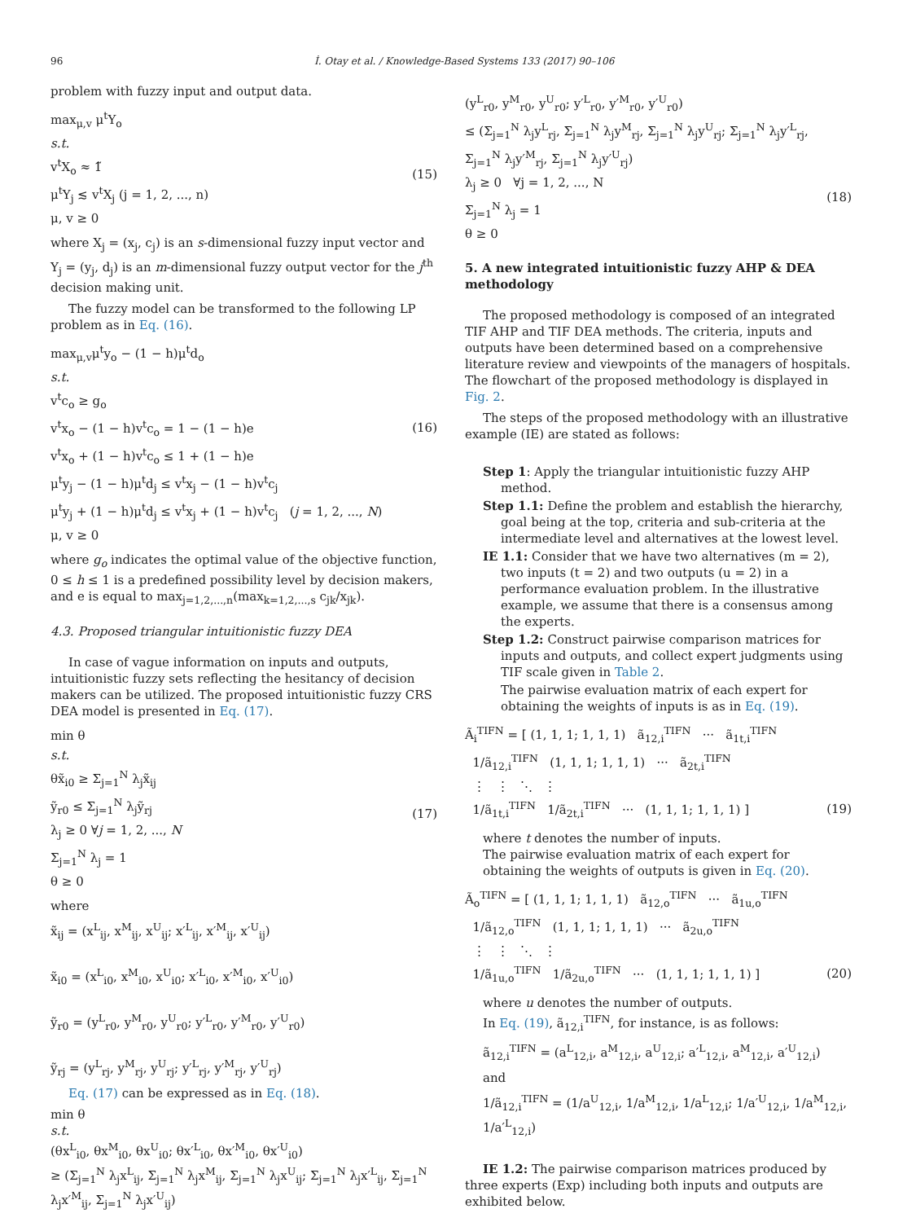96 İ. Otay et al. / Knowledge-Based Systems 133 (2017) 90–106
problem with fuzzy input and output data.
max<sub>μ,v</sub> μ<sup>t</sup>Y<sub>o</sub>
s.t.
v<sup>t</sup>X<sub>o</sub> ≈ 1̃
μ<sup>t</sup>Y<sub>j</sub> ≲ v<sup>t</sup>X<sub>j</sub> (j = 1, 2, ..., n)
μ, v ≥ 0
(15)
where X<sub>j</sub> = (x<sub>j</sub>, c<sub>j</sub>) is an s-dimensional fuzzy input vector and Y<sub>j</sub> = (y<sub>j</sub>, d<sub>j</sub>) is an m-dimensional fuzzy output vector for the j<sup>th</sup> decision making unit.
The fuzzy model can be transformed to the following LP problem as in Eq. (16).
max<sub>μ,v</sub>μ<sup>t</sup>y<sub>o</sub> − (1 − h)μ<sup>t</sup>d<sub>o</sub>
s.t.
v<sup>t</sup>c<sub>o</sub> ≥ g<sub>o</sub>
v<sup>t</sup>x<sub>o</sub> − (1 − h)v<sup>t</sup>c<sub>o</sub> = 1 − (1 − h)e
v<sup>t</sup>x<sub>o</sub> + (1 − h)v<sup>t</sup>c<sub>o</sub> ≤ 1 + (1 − h)e
μ<sup>t</sup>y<sub>j</sub> − (1 − h)μ<sup>t</sup>d<sub>j</sub> ≤ v<sup>t</sup>x<sub>j</sub> − (1 − h)v<sup>t</sup>c<sub>j</sub>
μ<sup>t</sup>y<sub>j</sub> + (1 − h)μ<sup>t</sup>d<sub>j</sub> ≤ v<sup>t</sup>x<sub>j</sub> + (1 − h)v<sup>t</sup>c<sub>j</sub> (j = 1, 2, ..., N)
μ, v ≥ 0
(16)
where g<sub>o</sub> indicates the optimal value of the objective function, 0 ≤ h ≤ 1 is a predefined possibility level by decision makers, and e is equal to max<sub>j=1,2,...,n</sub>(max<sub>k=1,2,...,s</sub> c<sub>jk</sub>/x<sub>jk</sub>).
4.3. Proposed triangular intuitionistic fuzzy DEA
In case of vague information on inputs and outputs, intuitionistic fuzzy sets reflecting the hesitancy of decision makers can be utilized. The proposed intuitionistic fuzzy CRS DEA model is presented in Eq. (17).
min θ
s.t.
θx̃<sub>i0</sub> ≥ Σ<sub>j=1</sub><sup>N</sup> λ<sub>j</sub>x̃<sub>ij</sub>
ỹ<sub>r0</sub> ≤ Σ<sub>j=1</sub><sup>N</sup> λ<sub>j</sub>ỹ<sub>rj</sub>
λ<sub>j</sub> ≥ 0 ∀j = 1, 2, ..., N
Σ<sub>j=1</sub><sup>N</sup> λ<sub>j</sub> = 1
θ ≥ 0
(17)
where
x̃<sub>ij</sub> = (x<sup>L</sup><sub>ij</sub>, x<sup>M</sup><sub>ij</sub>, x<sup>U</sup><sub>ij</sub>; x′<sup>L</sup><sub>ij</sub>, x′<sup>M</sup><sub>ij</sub>, x′<sup>U</sup><sub>ij</sub>)
x̃<sub>i0</sub> = (x<sup>L</sup><sub>i0</sub>, x<sup>M</sup><sub>i0</sub>, x<sup>U</sup><sub>i0</sub>; x′<sup>L</sup><sub>i0</sub>, x′<sup>M</sup><sub>i0</sub>, x′<sup>U</sup><sub>i0</sub>)
ỹ<sub>r0</sub> = (y<sup>L</sup><sub>r0</sub>, y<sup>M</sup><sub>r0</sub>, y<sup>U</sup><sub>r0</sub>; y′<sup>L</sup><sub>r0</sub>, y′<sup>M</sup><sub>r0</sub>, y′<sup>U</sup><sub>r0</sub>)
ỹ<sub>rj</sub> = (y<sup>L</sup><sub>rj</sub>, y<sup>M</sup><sub>rj</sub>, y<sup>U</sup><sub>rj</sub>; y′<sup>L</sup><sub>rj</sub>, y′<sup>M</sup><sub>rj</sub>, y′<sup>U</sup><sub>rj</sub>)
Eq. (17) can be expressed as in Eq. (18).
min θ
s.t.
(θx<sup>L</sup><sub>i0</sub>, θx<sup>M</sup><sub>i0</sub>, θx<sup>U</sup><sub>i0</sub>; θx′<sup>L</sup><sub>i0</sub>, θx′<sup>M</sup><sub>i0</sub>, θx′<sup>U</sup><sub>i0</sub>)
≥ (Σ<sub>j=1</sub><sup>N</sup> λ<sub>j</sub>x<sup>L</sup><sub>ij</sub>, Σ<sub>j=1</sub><sup>N</sup> λ<sub>j</sub>x<sup>M</sup><sub>ij</sub>, Σ<sub>j=1</sub><sup>N</sup> λ<sub>j</sub>x<sup>U</sup><sub>ij</sub>; Σ<sub>j=1</sub><sup>N</sup> λ<sub>j</sub>x′<sup>L</sup><sub>ij</sub>, Σ<sub>j=1</sub><sup>N</sup> λ<sub>j</sub>x′<sup>M</sup><sub>ij</sub>, Σ<sub>j=1</sub><sup>N</sup> λ<sub>j</sub>x′<sup>U</sup><sub>ij</sub>)
(y<sup>L</sup><sub>r0</sub>, y<sup>M</sup><sub>r0</sub>, y<sup>U</sup><sub>r0</sub>; y′<sup>L</sup><sub>r0</sub>, y′<sup>M</sup><sub>r0</sub>, y′<sup>U</sup><sub>r0</sub>)
≤ (Σ<sub>j=1</sub><sup>N</sup> λ<sub>j</sub>y<sup>L</sup><sub>rj</sub>, Σ<sub>j=1</sub><sup>N</sup> λ<sub>j</sub>y<sup>M</sup><sub>rj</sub>, Σ<sub>j=1</sub><sup>N</sup> λ<sub>j</sub>y<sup>U</sup><sub>rj</sub>; Σ<sub>j=1</sub><sup>N</sup> λ<sub>j</sub>y′<sup>L</sup><sub>rj</sub>, Σ<sub>j=1</sub><sup>N</sup> λ<sub>j</sub>y′<sup>M</sup><sub>rj</sub>, Σ<sub>j=1</sub><sup>N</sup> λ<sub>j</sub>y′<sup>U</sup><sub>rj</sub>)
λ<sub>j</sub> ≥ 0 ∀j = 1, 2, ..., N
Σ<sub>j=1</sub><sup>N</sup> λ<sub>j</sub> = 1
θ ≥ 0
(18)
5. A new integrated intuitionistic fuzzy AHP & DEA methodology
The proposed methodology is composed of an integrated TIF AHP and TIF DEA methods. The criteria, inputs and outputs have been determined based on a comprehensive literature review and viewpoints of the managers of hospitals. The flowchart of the proposed methodology is displayed in Fig. 2.
The steps of the proposed methodology with an illustrative example (IE) are stated as follows:
Step 1: Apply the triangular intuitionistic fuzzy AHP method.
Step 1.1: Define the problem and establish the hierarchy, goal being at the top, criteria and sub-criteria at the intermediate level and alternatives at the lowest level.
IE 1.1: Consider that we have two alternatives (m = 2), two inputs (t = 2) and two outputs (u = 2) in a performance evaluation problem. In the illustrative example, we assume that there is a consensus among the experts.
Step 1.2: Construct pairwise comparison matrices for inputs and outputs, and collect expert judgments using TIF scale given in Table 2.
The pairwise evaluation matrix of each expert for obtaining the weights of inputs is as in Eq. (19).
Ã<sub>i</sub><sup>TIFN</sup> = [ (1, 1, 1; 1, 1, 1) ã<sub>12,i</sub><sup>TIFN</sup> ··· ã<sub>1t,i</sub><sup>TIFN</sup>
1/ã<sub>12,i</sub><sup>TIFN</sup> (1, 1, 1; 1, 1, 1) ··· ã<sub>2t,i</sub><sup>TIFN</sup>
⋮ ⋮ ⋱ ⋮
1/ã<sub>1t,i</sub><sup>TIFN</sup> 1/ã<sub>2t,i</sub><sup>TIFN</sup> ··· (1, 1, 1; 1, 1, 1) ]
(19)
where t denotes the number of inputs.
The pairwise evaluation matrix of each expert for obtaining the weights of outputs is given in Eq. (20).
Ã<sub>o</sub><sup>TIFN</sup> = [ (1, 1, 1; 1, 1, 1) ã<sub>12,o</sub><sup>TIFN</sup> ··· ã<sub>1u,o</sub><sup>TIFN</sup>
1/ã<sub>12,o</sub><sup>TIFN</sup> (1, 1, 1; 1, 1, 1) ··· ã<sub>2u,o</sub><sup>TIFN</sup>
⋮ ⋮ ⋱ ⋮
1/ã<sub>1u,o</sub><sup>TIFN</sup> 1/ã<sub>2u,o</sub><sup>TIFN</sup> ··· (1, 1, 1; 1, 1, 1) ]
(20)
where u denotes the number of outputs.
In Eq. (19), ã<sub>12,i</sub><sup>TIFN</sup>, for instance, is as follows:
ã<sub>12,i</sub><sup>TIFN</sup> = (a<sup>L</sup><sub>12,i</sub>, a<sup>M</sup><sub>12,i</sub>, a<sup>U</sup><sub>12,i</sub>; a′<sup>L</sup><sub>12,i</sub>, a<sup>M</sup><sub>12,i</sub>, a′<sup>U</sup><sub>12,i</sub>)
and
1/ã<sub>12,i</sub><sup>TIFN</sup> = (1/a<sup>U</sup><sub>12,i</sub>, 1/a<sup>M</sup><sub>12,i</sub>, 1/a<sup>L</sup><sub>12,i</sub>; 1/a′<sup>U</sup><sub>12,i</sub>, 1/a<sup>M</sup><sub>12,i</sub>, 1/a′<sup>L</sup><sub>12,i</sub>)
IE 1.2: The pairwise comparison matrices produced by three experts (Exp) including both inputs and outputs are exhibited below.